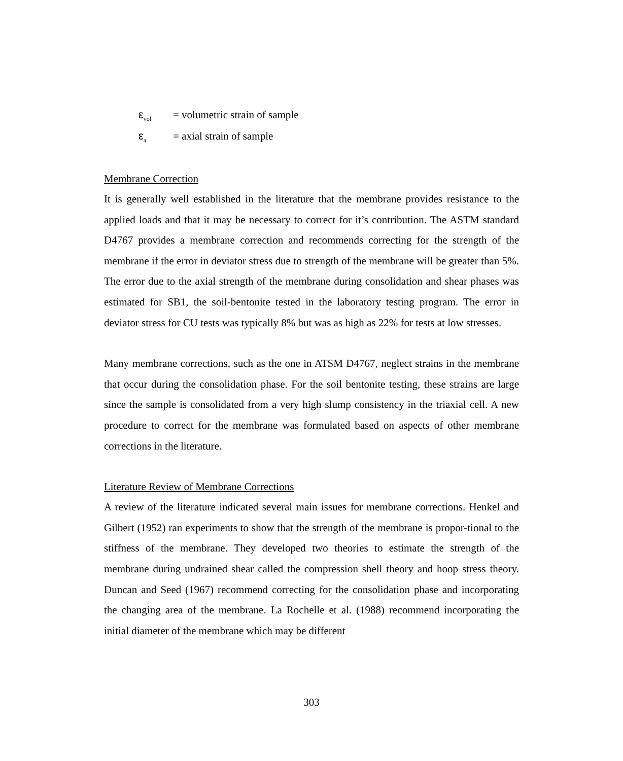ε<sub>vol</sub> = volumetric strain of sample
ε<sub>a</sub> = axial strain of sample
Membrane Correction
It is generally well established in the literature that the membrane provides resistance to the applied loads and that it may be necessary to correct for it’s contribution. The ASTM standard D4767 provides a membrane correction and recommends correcting for the strength of the membrane if the error in deviator stress due to strength of the membrane will be greater than 5%. The error due to the axial strength of the membrane during consolidation and shear phases was estimated for SB1, the soil-bentonite tested in the laboratory testing program. The error in deviator stress for CU tests was typically 8% but was as high as 22% for tests at low stresses.
Many membrane corrections, such as the one in ATSM D4767, neglect strains in the membrane that occur during the consolidation phase. For the soil bentonite testing, these strains are large since the sample is consolidated from a very high slump consistency in the triaxial cell. A new procedure to correct for the membrane was formulated based on aspects of other membrane corrections in the literature.
Literature Review of Membrane Corrections
A review of the literature indicated several main issues for membrane corrections. Henkel and Gilbert (1952) ran experiments to show that the strength of the membrane is propor-tional to the stiffness of the membrane. They developed two theories to estimate the strength of the membrane during undrained shear called the compression shell theory and hoop stress theory. Duncan and Seed (1967) recommend correcting for the consolidation phase and incorporating the changing area of the membrane. La Rochelle et al. (1988) recommend incorporating the initial diameter of the membrane which may be different
303